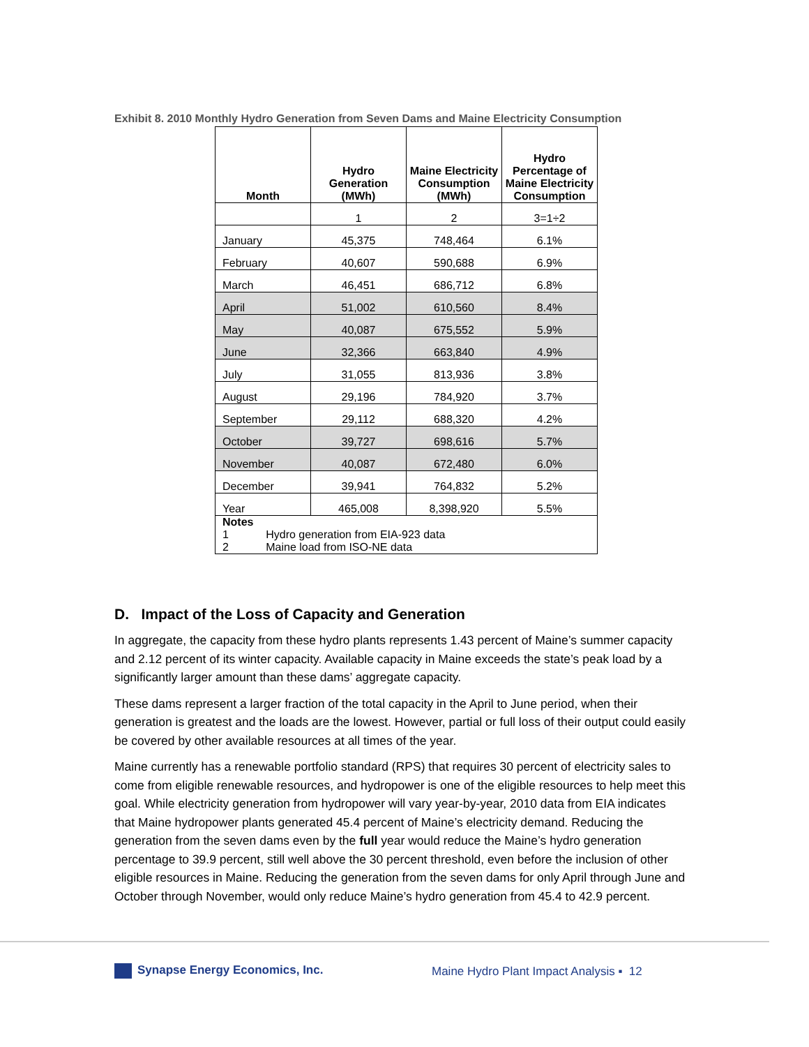Exhibit 8. 2010 Monthly Hydro Generation from Seven Dams and Maine Electricity Consumption
| Month | Hydro Generation (MWh) | Maine Electricity Consumption (MWh) | Hydro Percentage of Maine Electricity Consumption |
| --- | --- | --- | --- |
| | 1 | 2 | 3=1÷2 |
| January | 45,375 | 748,464 | 6.1% |
| February | 40,607 | 590,688 | 6.9% |
| March | 46,451 | 686,712 | 6.8% |
| April | 51,002 | 610,560 | 8.4% |
| May | 40,087 | 675,552 | 5.9% |
| June | 32,366 | 663,840 | 4.9% |
| July | 31,055 | 813,936 | 3.8% |
| August | 29,196 | 784,920 | 3.7% |
| September | 29,112 | 688,320 | 4.2% |
| October | 39,727 | 698,616 | 5.7% |
| November | 40,087 | 672,480 | 6.0% |
| December | 39,941 | 764,832 | 5.2% |
| Year | 465,008 | 8,398,920 | 5.5% |
| Notes 1 Hydro generation from EIA-923 data 2 Maine load from ISO-NE data | | | |
D. Impact of the Loss of Capacity and Generation
In aggregate, the capacity from these hydro plants represents 1.43 percent of Maine’s summer capacity and 2.12 percent of its winter capacity. Available capacity in Maine exceeds the state’s peak load by a significantly larger amount than these dams’ aggregate capacity.
These dams represent a larger fraction of the total capacity in the April to June period, when their generation is greatest and the loads are the lowest. However, partial or full loss of their output could easily be covered by other available resources at all times of the year.
Maine currently has a renewable portfolio standard (RPS) that requires 30 percent of electricity sales to come from eligible renewable resources, and hydropower is one of the eligible resources to help meet this goal. While electricity generation from hydropower will vary year-by-year, 2010 data from EIA indicates that Maine hydropower plants generated 45.4 percent of Maine’s electricity demand. Reducing the generation from the seven dams even by the full year would reduce the Maine’s hydro generation percentage to 39.9 percent, still well above the 30 percent threshold, even before the inclusion of other eligible resources in Maine. Reducing the generation from the seven dams for only April through June and October through November, would only reduce Maine’s hydro generation from 45.4 to 42.9 percent.
Synapse Energy Economics, Inc.
Maine Hydro Plant Impact Analysis ▪ 12